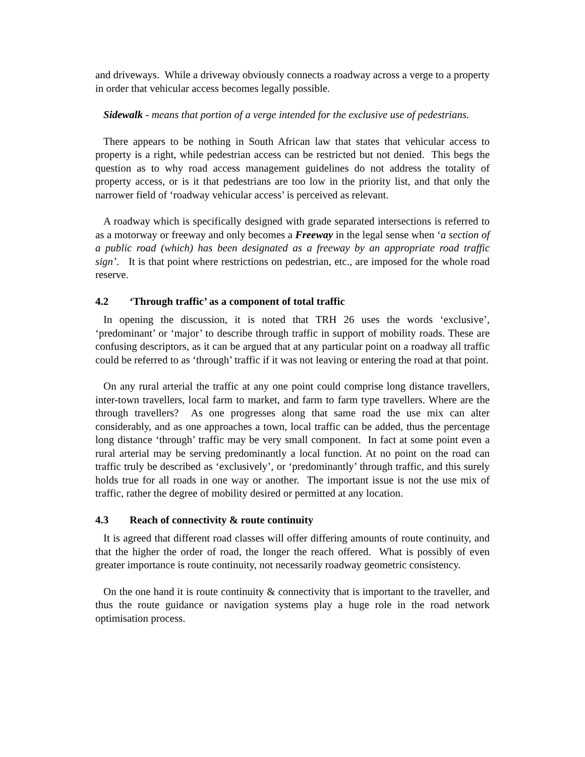and driveways. While a driveway obviously connects a roadway across a verge to a property in order that vehicular access becomes legally possible.
Sidewalk - means that portion of a verge intended for the exclusive use of pedestrians.
There appears to be nothing in South African law that states that vehicular access to property is a right, while pedestrian access can be restricted but not denied. This begs the question as to why road access management guidelines do not address the totality of property access, or is it that pedestrians are too low in the priority list, and that only the narrower field of ‘roadway vehicular access’ is perceived as relevant.
A roadway which is specifically designed with grade separated intersections is referred to as a motorway or freeway and only becomes a Freeway in the legal sense when ‘a section of a public road (which) has been designated as a freeway by an appropriate road traffic sign’. It is that point where restrictions on pedestrian, etc., are imposed for the whole road reserve.
4.2 ‘Through traffic’ as a component of total traffic
In opening the discussion, it is noted that TRH 26 uses the words ‘exclusive’, ‘predominant’ or ‘major’ to describe through traffic in support of mobility roads. These are confusing descriptors, as it can be argued that at any particular point on a roadway all traffic could be referred to as ‘through’ traffic if it was not leaving or entering the road at that point.
On any rural arterial the traffic at any one point could comprise long distance travellers, inter-town travellers, local farm to market, and farm to farm type travellers. Where are the through travellers? As one progresses along that same road the use mix can alter considerably, and as one approaches a town, local traffic can be added, thus the percentage long distance ‘through’ traffic may be very small component. In fact at some point even a rural arterial may be serving predominantly a local function. At no point on the road can traffic truly be described as ‘exclusively’, or ‘predominantly’ through traffic, and this surely holds true for all roads in one way or another. The important issue is not the use mix of traffic, rather the degree of mobility desired or permitted at any location.
4.3 Reach of connectivity & route continuity
It is agreed that different road classes will offer differing amounts of route continuity, and that the higher the order of road, the longer the reach offered. What is possibly of even greater importance is route continuity, not necessarily roadway geometric consistency.
On the one hand it is route continuity & connectivity that is important to the traveller, and thus the route guidance or navigation systems play a huge role in the road network optimisation process.